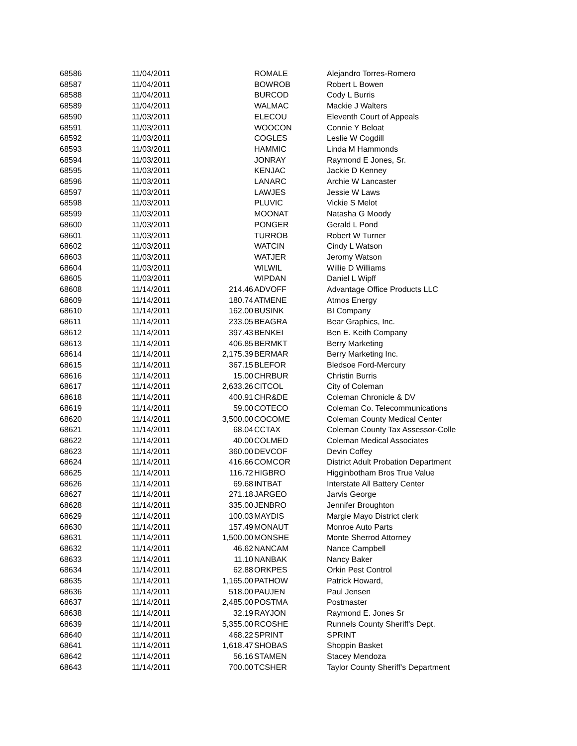| 68586 | 11/04/2011 | | ROMALE | Alejandro Torres-Romero |
| 68587 | 11/04/2011 | | BOWROB | Robert L Bowen |
| 68588 | 11/04/2011 | | BURCOD | Cody L Burris |
| 68589 | 11/04/2011 | | WALMAC | Mackie J Walters |
| 68590 | 11/03/2011 | | ELECOU | Eleventh Court of Appeals |
| 68591 | 11/03/2011 | | WOOCON | Connie Y Beloat |
| 68592 | 11/03/2011 | | COGLES | Leslie W Cogdill |
| 68593 | 11/03/2011 | | HAMMIC | Linda M Hammonds |
| 68594 | 11/03/2011 | | JONRAY | Raymond E Jones, Sr. |
| 68595 | 11/03/2011 | | KENJAC | Jackie D Kenney |
| 68596 | 11/03/2011 | | LANARC | Archie W Lancaster |
| 68597 | 11/03/2011 | | LAWJES | Jessie W Laws |
| 68598 | 11/03/2011 | | PLUVIC | Vickie S Melot |
| 68599 | 11/03/2011 | | MOONAT | Natasha G Moody |
| 68600 | 11/03/2011 | | PONGER | Gerald L Pond |
| 68601 | 11/03/2011 | | TURROB | Robert W Turner |
| 68602 | 11/03/2011 | | WATCIN | Cindy L Watson |
| 68603 | 11/03/2011 | | WATJER | Jeromy Watson |
| 68604 | 11/03/2011 | | WILWIL | Willie D Williams |
| 68605 | 11/03/2011 | | WIPDAN | Daniel L Wipff |
| 68608 | 11/14/2011 | 214.46 | ADVOFF | Advantage Office Products LLC |
| 68609 | 11/14/2011 | 180.74 | ATMENE | Atmos Energy |
| 68610 | 11/14/2011 | 162.00 | BUSINK | BI Company |
| 68611 | 11/14/2011 | 233.05 | BEAGRA | Bear Graphics, Inc. |
| 68612 | 11/14/2011 | 397.43 | BENKEI | Ben E. Keith Company |
| 68613 | 11/14/2011 | 406.85 | BERMKT | Berry Marketing |
| 68614 | 11/14/2011 | 2,175.39 | BERMAR | Berry Marketing Inc. |
| 68615 | 11/14/2011 | 367.15 | BLEFOR | Bledsoe Ford-Mercury |
| 68616 | 11/14/2011 | 15.00 | CHRBUR | Christin Burris |
| 68617 | 11/14/2011 | 2,633.26 | CITCOL | City of Coleman |
| 68618 | 11/14/2011 | 400.91 | CHR&DE | Coleman Chronicle & DV |
| 68619 | 11/14/2011 | 59.00 | COTECO | Coleman Co. Telecommunications |
| 68620 | 11/14/2011 | 3,500.00 | COCOME | Coleman County Medical Center |
| 68621 | 11/14/2011 | 68.04 | CCTAX | Coleman County Tax Assessor-Colle |
| 68622 | 11/14/2011 | 40.00 | COLMED | Coleman Medical Associates |
| 68623 | 11/14/2011 | 360.00 | DEVCOF | Devin Coffey |
| 68624 | 11/14/2011 | 416.66 | COMCOR | District Adult Probation Department |
| 68625 | 11/14/2011 | 116.72 | HIGBRO | Higginbotham Bros True Value |
| 68626 | 11/14/2011 | 69.68 | INTBAT | Interstate All Battery Center |
| 68627 | 11/14/2011 | 271.18 | JARGEO | Jarvis George |
| 68628 | 11/14/2011 | 335.00 | JENBRO | Jennifer Broughton |
| 68629 | 11/14/2011 | 100.03 | MAYDIS | Margie Mayo District clerk |
| 68630 | 11/14/2011 | 157.49 | MONAUT | Monroe Auto Parts |
| 68631 | 11/14/2011 | 1,500.00 | MONSHE | Monte Sherrod Attorney |
| 68632 | 11/14/2011 | 46.62 | NANCAM | Nance Campbell |
| 68633 | 11/14/2011 | 11.10 | NANBAK | Nancy Baker |
| 68634 | 11/14/2011 | 62.88 | ORKPES | Orkin Pest Control |
| 68635 | 11/14/2011 | 1,165.00 | PATHOW | Patrick Howard, |
| 68636 | 11/14/2011 | 518.00 | PAUJEN | Paul Jensen |
| 68637 | 11/14/2011 | 2,485.00 | POSTMA | Postmaster |
| 68638 | 11/14/2011 | 32.19 | RAYJON | Raymond E. Jones Sr |
| 68639 | 11/14/2011 | 5,355.00 | RCOSHE | Runnels County Sheriff's Dept. |
| 68640 | 11/14/2011 | 468.22 | SPRINT | SPRINT |
| 68641 | 11/14/2011 | 1,618.47 | SHOBAS | Shoppin Basket |
| 68642 | 11/14/2011 | 56.16 | STAMEN | Stacey Mendoza |
| 68643 | 11/14/2011 | 700.00 | TCSHER | Taylor County Sheriff's Department |